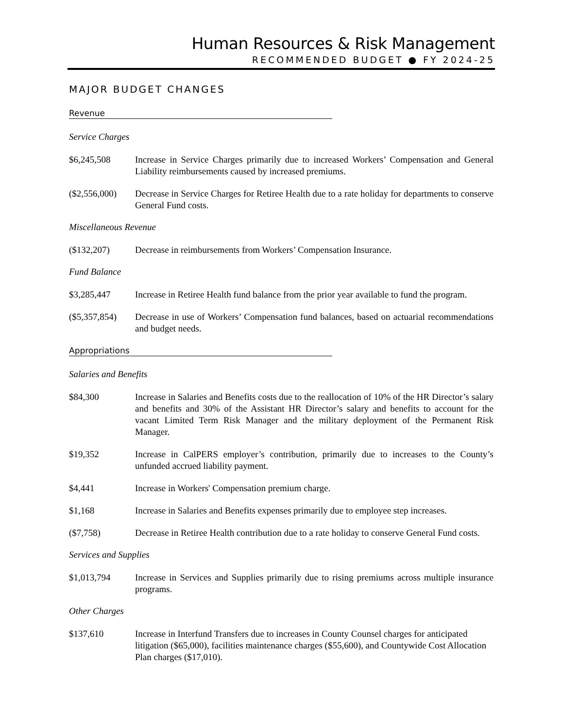Human Resources & Risk Management
RECOMMENDED BUDGET ● FY 2024-25
MAJOR BUDGET CHANGES
Revenue
Service Charges
$6,245,508 Increase in Service Charges primarily due to increased Workers’ Compensation and General Liability reimbursements caused by increased premiums.
($2,556,000)
Decrease in Service Charges for Retiree Health due to a rate holiday for departments to conserve General Fund costs.
Miscellaneous Revenue
($132,207) Decrease in reimbursements from Workers’ Compensation Insurance.
Fund Balance
$3,285,447 Increase in Retiree Health fund balance from the prior year available to fund the program.
($5,357,854)
Decrease in use of Workers’ Compensation fund balances, based on actuarial recommendations and budget needs.
Appropriations
Salaries and Benefits
$84,300 Increase in Salaries and Benefits costs due to the reallocation of 10% of the HR Director’s salary and benefits and 30% of the Assistant HR Director’s salary and benefits to account for the vacant Limited Term Risk Manager and the military deployment of the Permanent Risk Manager.
$19,352 Increase in CalPERS employer’s contribution, primarily due to increases to the County’s unfunded accrued liability payment.
$4,441 Increase in Workers' Compensation premium charge.
$1,168 Increase in Salaries and Benefits expenses primarily due to employee step increases.
($7,758) Decrease in Retiree Health contribution due to a rate holiday to conserve General Fund costs.
Services and Supplies
$1,013,794 Increase in Services and Supplies primarily due to rising premiums across multiple insurance programs.
Other Charges
$137,610 Increase in Interfund Transfers due to increases in County Counsel charges for anticipated litigation ($65,000), facilities maintenance charges ($55,600), and Countywide Cost Allocation Plan charges ($17,010).